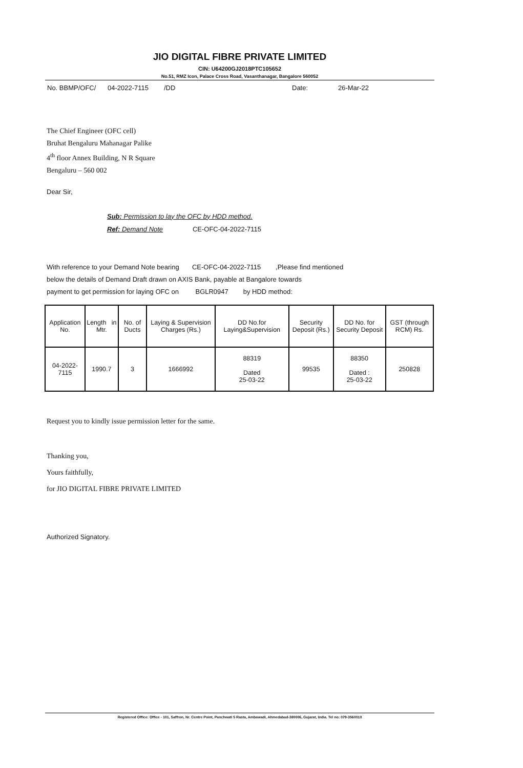JIO DIGITAL FIBRE PRIVATE LIMITED
CIN: U64200GJ2018PTC105652
No.51, RMZ Icon, Palace Cross Road, Vasanthanagar, Bangalore 560052
No. BBMP/OFC/ 04-2022-7115 /DD Date: 26-Mar-22
The Chief Engineer (OFC cell)
Bruhat Bengaluru Mahanagar Palike
4<sup>th</sup> floor Annex Building, N R Square
Bengaluru – 560 002
Dear Sir,
Sub: Permission to lay the OFC by HDD method.
Ref: Demand Note CE-OFC-04-2022-7115
With reference to your Demand Note bearing CE-OFC-04-2022-7115 ,Please find mentioned
below the details of Demand Draft drawn on AXIS Bank, payable at Bangalore towards
payment to get permission for laying OFC on BGLR0947 by HDD method:
| Application No. | Length in Mtr. | No. of Ducts | Laying & Supervision Charges (Rs.) | DD No.for Laying&Supervision | Security Deposit (Rs.) | DD No. for Security Deposit | GST (through RCM) Rs. |
| --- | --- | --- | --- | --- | --- | --- | --- |
| 04-2022-7115 | 1990.7 | 3 | 1666992 | 88319 Dated 25-03-22 | 99535 | 88350 Dated : 25-03-22 | 250828 |
Request you to kindly issue permission letter for the same.
Thanking you,
Yours faithfully,
for JIO DIGITAL FIBRE PRIVATE LIMITED
Authorized Signatory.
Registered Office: Office - 101, Saffron, Nr. Centre Point, Panchwati 5 Rasta, Ambawadi, Ahmedabad-380006, Gujarat, India. Tel no: 079-3560010